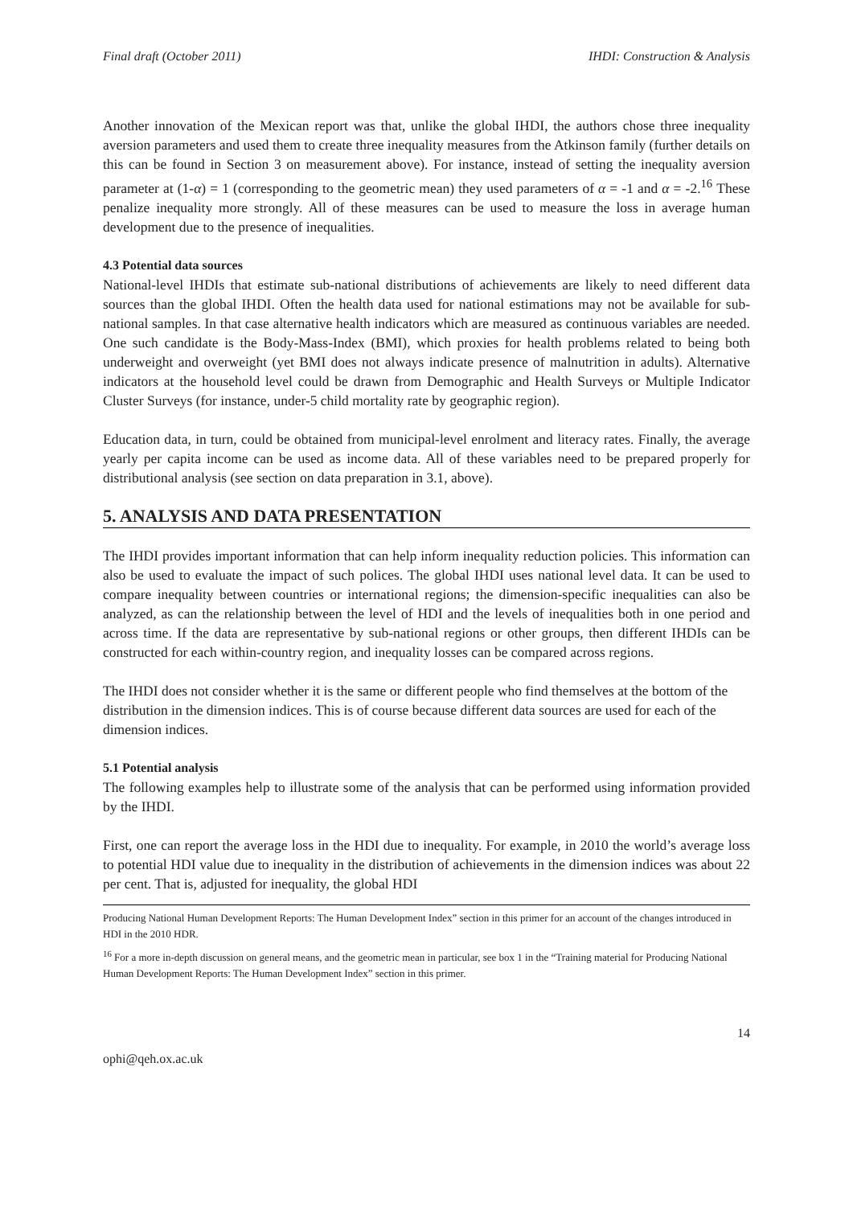Final draft (October 2011) IHDI: Construction & Analysis
Another innovation of the Mexican report was that, unlike the global IHDI, the authors chose three inequality aversion parameters and used them to create three inequality measures from the Atkinson family (further details on this can be found in Section 3 on measurement above). For instance, instead of setting the inequality aversion parameter at (1-α) = 1 (corresponding to the geometric mean) they used parameters of α = -1 and α = -2.<sup>16</sup> These penalize inequality more strongly. All of these measures can be used to measure the loss in average human development due to the presence of inequalities.
4.3 Potential data sources
National-level IHDIs that estimate sub-national distributions of achievements are likely to need different data sources than the global IHDI. Often the health data used for national estimations may not be available for sub-national samples. In that case alternative health indicators which are measured as continuous variables are needed. One such candidate is the Body-Mass-Index (BMI), which proxies for health problems related to being both underweight and overweight (yet BMI does not always indicate presence of malnutrition in adults). Alternative indicators at the household level could be drawn from Demographic and Health Surveys or Multiple Indicator Cluster Surveys (for instance, under-5 child mortality rate by geographic region).
Education data, in turn, could be obtained from municipal-level enrolment and literacy rates. Finally, the average yearly per capita income can be used as income data. All of these variables need to be prepared properly for distributional analysis (see section on data preparation in 3.1, above).
5. ANALYSIS AND DATA PRESENTATION
The IHDI provides important information that can help inform inequality reduction policies. This information can also be used to evaluate the impact of such polices. The global IHDI uses national level data. It can be used to compare inequality between countries or international regions; the dimension-specific inequalities can also be analyzed, as can the relationship between the level of HDI and the levels of inequalities both in one period and across time. If the data are representative by sub-national regions or other groups, then different IHDIs can be constructed for each within-country region, and inequality losses can be compared across regions.
The IHDI does not consider whether it is the same or different people who find themselves at the bottom of the distribution in the dimension indices. This is of course because different data sources are used for each of the dimension indices.
5.1 Potential analysis
The following examples help to illustrate some of the analysis that can be performed using information provided by the IHDI.
First, one can report the average loss in the HDI due to inequality. For example, in 2010 the world’s average loss to potential HDI value due to inequality in the distribution of achievements in the dimension indices was about 22 per cent. That is, adjusted for inequality, the global HDI
Producing National Human Development Reports: The Human Development Index” section in this primer for an account of the changes introduced in HDI in the 2010 HDR.
<sup>16</sup> For a more in-depth discussion on general means, and the geometric mean in particular, see box 1 in the “Training material for Producing National Human Development Reports: The Human Development Index” section in this primer.
14
ophi@qeh.ox.ac.uk